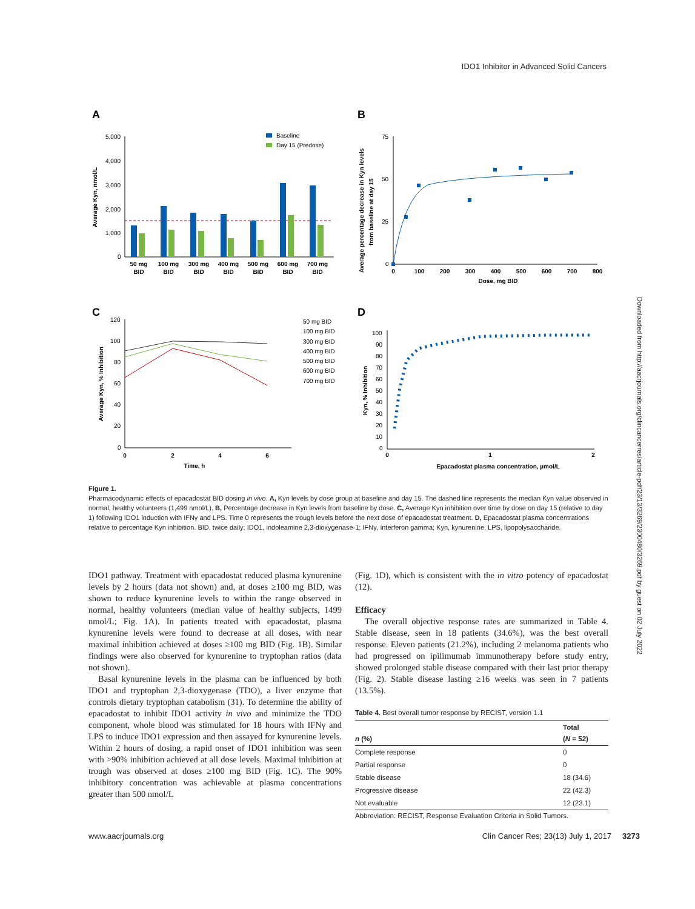IDO1 Inhibitor in Advanced Solid Cancers
Downloaded from http://aacrjournals.org/clincancerres/article-pdf/23/13/3269/2300480/3269.pdf by guest on 02 July 2022
A
B
C
D
5,000
4,000
3,000
2,000
1,000
0
Average Kyn, nmol/L
Baseline
Day 15 (Predose)
50 mg
BID
100 mg
BID
300 mg
BID
400 mg
BID
500 mg
BID
600 mg
BID
700 mg
BID
75
50
25
0
Average percentage decrease in Kyn levels
from baseline at day 15
0
100
200
300
400
500
600
700
800
Dose, mg BID
120
100
80
60
40
20
0
Average Kyn, % Inhibition
0
2
4
6
Time, h
50 mg BID
100 mg BID
300 mg BID
400 mg BID
500 mg BID
600 mg BID
700 mg BID
100
90
80
70
60
50
40
30
20
10
0
Kyn, % Inhibition
0
1
2
Epacadostat plasma concentration, µmol/L
Figure 1.
Pharmacodynamic effects of epacadostat BID dosing in vivo. A, Kyn levels by dose group at baseline and day 15. The dashed line represents the median Kyn value observed in normal, healthy volunteers (1,499 nmol/L). B, Percentage decrease in Kyn levels from baseline by dose. C, Average Kyn inhibition over time by dose on day 15 (relative to day 1) following IDO1 induction with IFNγ and LPS. Time 0 represents the trough levels before the next dose of epacadostat treatment. D, Epacadostat plasma concentrations relative to percentage Kyn inhibition. BID, twice daily; IDO1, indoleamine 2,3-dioxygenase-1; IFNγ, interferon gamma; Kyn, kynurenine; LPS, lipopolysaccharide.
IDO1 pathway. Treatment with epacadostat reduced plasma kynurenine levels by 2 hours (data not shown) and, at doses ≥100 mg BID, was shown to reduce kynurenine levels to within the range observed in normal, healthy volunteers (median value of healthy subjects, 1499 nmol/L; Fig. 1A). In patients treated with epacadostat, plasma kynurenine levels were found to decrease at all doses, with near maximal inhibition achieved at doses ≥100 mg BID (Fig. 1B). Similar findings were also observed for kynurenine to tryptophan ratios (data not shown).
Basal kynurenine levels in the plasma can be influenced by both IDO1 and tryptophan 2,3-dioxygenase (TDO), a liver enzyme that controls dietary tryptophan catabolism (31). To determine the ability of epacadostat to inhibit IDO1 activity in vivo and minimize the TDO component, whole blood was stimulated for 18 hours with IFNγ and LPS to induce IDO1 expression and then assayed for kynurenine levels. Within 2 hours of dosing, a rapid onset of IDO1 inhibition was seen with >90% inhibition achieved at all dose levels. Maximal inhibition at trough was observed at doses ≥100 mg BID (Fig. 1C). The 90% inhibitory concentration was achievable at plasma concentrations greater than 500 nmol/L
(Fig. 1D), which is consistent with the in vitro potency of epacadostat (12).
Efficacy
The overall objective response rates are summarized in Table 4. Stable disease, seen in 18 patients (34.6%), was the best overall response. Eleven patients (21.2%), including 2 melanoma patients who had progressed on ipilimumab immunotherapy before study entry, showed prolonged stable disease compared with their last prior therapy (Fig. 2). Stable disease lasting ≥16 weeks was seen in 7 patients (13.5%).
Table 4. Best overall tumor response by RECIST, version 1.1
| n (%) | Total ( N = 52) |
| --- | --- |
| Complete response | 0 |
| Partial response | 0 |
| Stable disease | 18 (34.6) |
| Progressive disease | 22 (42.3) |
| Not evaluable | 12 (23.1) |
Abbreviation: RECIST, Response Evaluation Criteria in Solid Tumors.
www.aacrjournals.org Clin Cancer Res; 23(13) July 1, 2017 3273